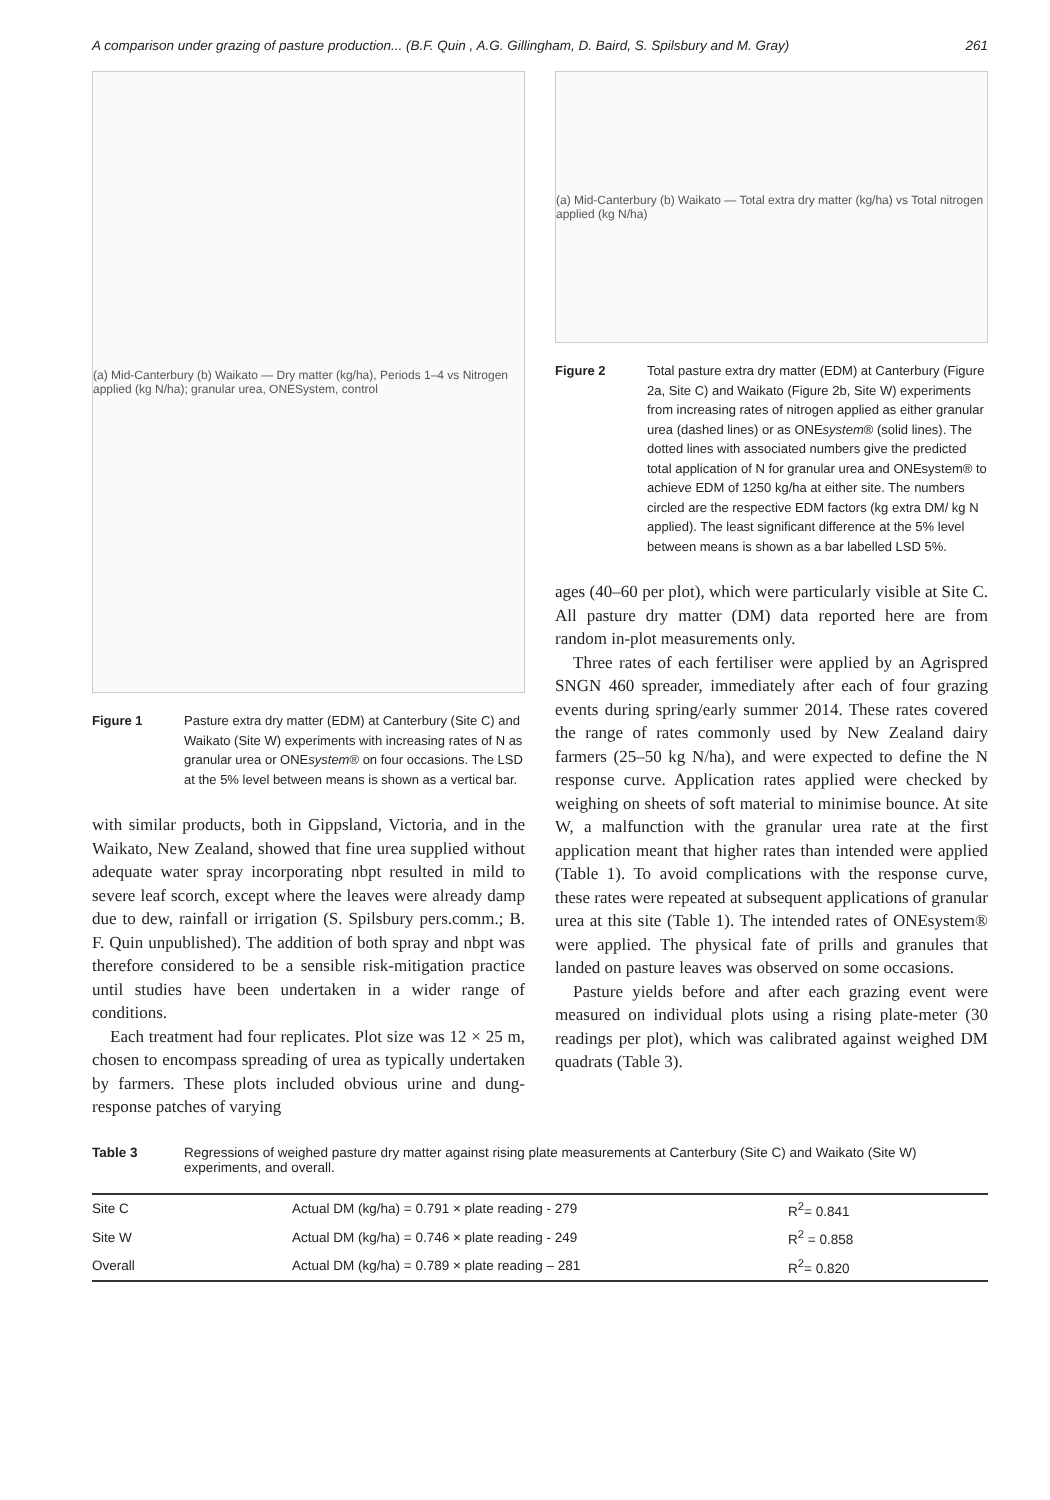A comparison under grazing of pasture production... (B.F. Quin , A.G. Gillingham, D. Baird, S. Spilsbury and M. Gray) 261
(a) Mid-Canterbury (b) Waikato — Dry matter (kg/ha), Periods 1–4 vs Nitrogen applied (kg N/ha); granular urea, ONESystem, control
Figure 1 Pasture extra dry matter (EDM) at Canterbury (Site C) and Waikato (Site W) experiments with increasing rates of N as granular urea or ONEsystem® on four occasions. The LSD at the 5% level between means is shown as a vertical bar.
with similar products, both in Gippsland, Victoria, and in the Waikato, New Zealand, showed that fine urea supplied without adequate water spray incorporating nbpt resulted in mild to severe leaf scorch, except where the leaves were already damp due to dew, rainfall or irrigation (S. Spilsbury pers.comm.; B. F. Quin unpublished). The addition of both spray and nbpt was therefore considered to be a sensible risk-mitigation practice until studies have been undertaken in a wider range of conditions.
Each treatment had four replicates. Plot size was 12 × 25 m, chosen to encompass spreading of urea as typically undertaken by farmers. These plots included obvious urine and dung-response patches of varying
(a) Mid-Canterbury (b) Waikato — Total extra dry matter (kg/ha) vs Total nitrogen applied (kg N/ha)
Figure 2 Total pasture extra dry matter (EDM) at Canterbury (Figure 2a, Site C) and Waikato (Figure 2b, Site W) experiments from increasing rates of nitrogen applied as either granular urea (dashed lines) or as ONEsystem® (solid lines). The dotted lines with associated numbers give the predicted total application of N for granular urea and ONEsystem® to achieve EDM of 1250 kg/ha at either site. The numbers circled are the respective EDM factors (kg extra DM/ kg N applied). The least significant difference at the 5% level between means is shown as a bar labelled LSD 5%.
ages (40–60 per plot), which were particularly visible at Site C. All pasture dry matter (DM) data reported here are from random in-plot measurements only.
Three rates of each fertiliser were applied by an Agrispred SNGN 460 spreader, immediately after each of four grazing events during spring/early summer 2014. These rates covered the range of rates commonly used by New Zealand dairy farmers (25–50 kg N/ha), and were expected to define the N response curve. Application rates applied were checked by weighing on sheets of soft material to minimise bounce. At site W, a malfunction with the granular urea rate at the first application meant that higher rates than intended were applied (Table 1). To avoid complications with the response curve, these rates were repeated at subsequent applications of granular urea at this site (Table 1). The intended rates of ONEsystem® were applied. The physical fate of prills and granules that landed on pasture leaves was observed on some occasions.
Pasture yields before and after each grazing event were measured on individual plots using a rising plate-meter (30 readings per plot), which was calibrated against weighed DM quadrats (Table 3).
Table 3 Regressions of weighed pasture dry matter against rising plate measurements at Canterbury (Site C) and Waikato (Site W) experiments, and overall.
| Site C | Actual DM (kg/ha) = 0.791 × plate reading - 279 | R<sup>2</sup>= 0.841 |
| Site W | Actual DM (kg/ha) = 0.746 × plate reading - 249 | R<sup>2</sup> = 0.858 |
| Overall | Actual DM (kg/ha) = 0.789 × plate reading – 281 | R<sup>2</sup>= 0.820 |